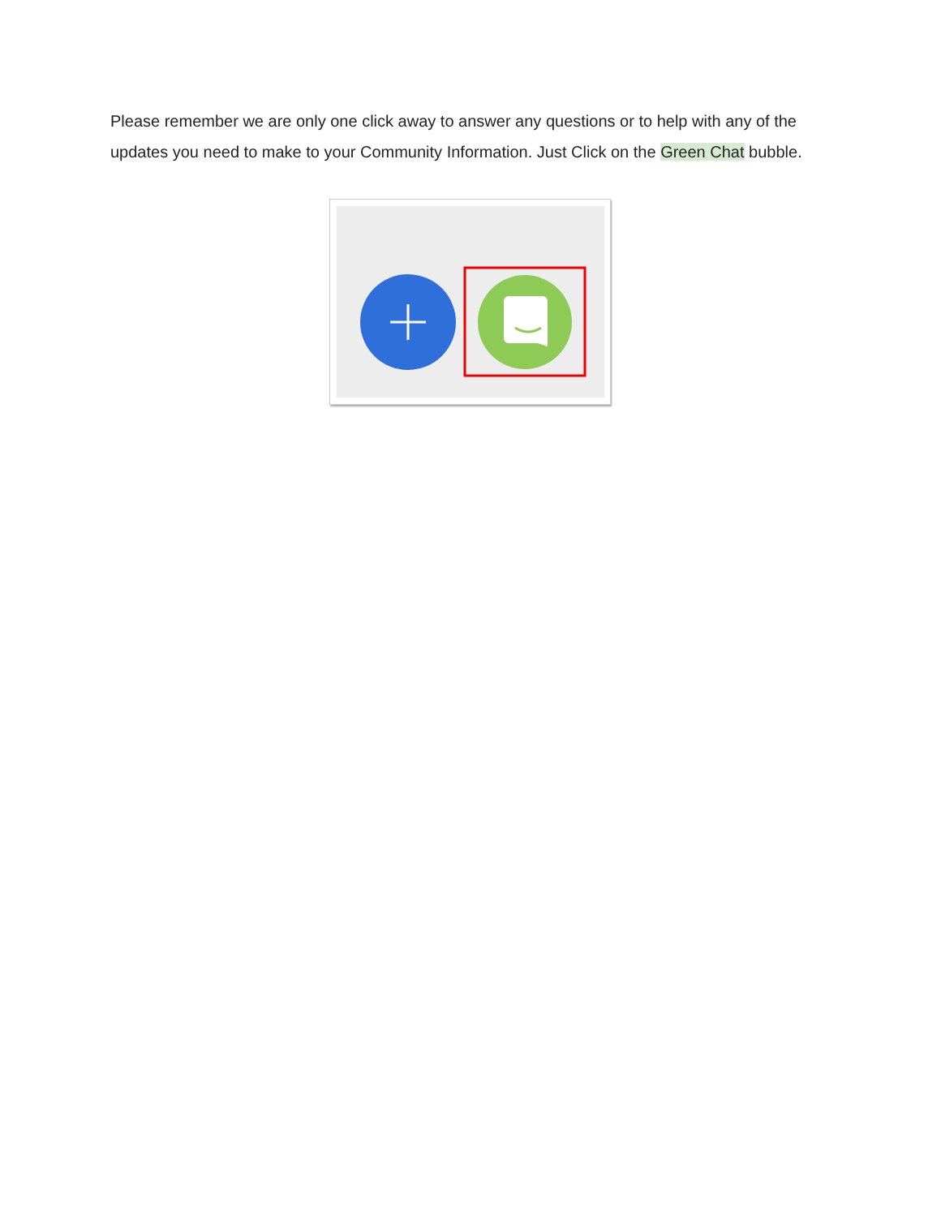Please remember we are only one click away to answer any questions or to help with any of the updates you need to make to your Community Information. Just Click on the Green Chat bubble.